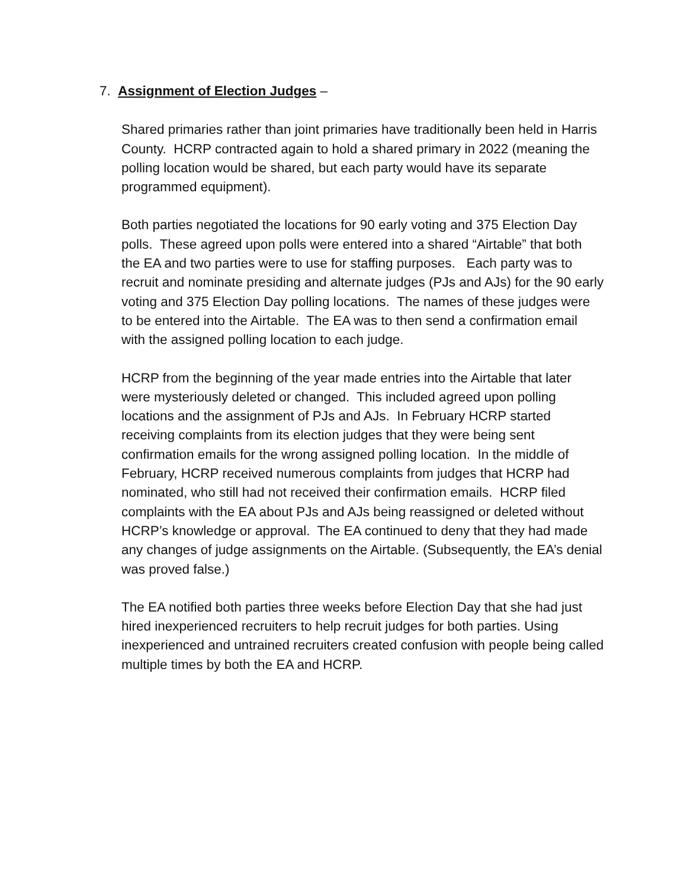7. Assignment of Election Judges –
Shared primaries rather than joint primaries have traditionally been held in Harris County. HCRP contracted again to hold a shared primary in 2022 (meaning the polling location would be shared, but each party would have its separate programmed equipment).
Both parties negotiated the locations for 90 early voting and 375 Election Day polls. These agreed upon polls were entered into a shared “Airtable” that both the EA and two parties were to use for staffing purposes. Each party was to recruit and nominate presiding and alternate judges (PJs and AJs) for the 90 early voting and 375 Election Day polling locations. The names of these judges were to be entered into the Airtable. The EA was to then send a confirmation email with the assigned polling location to each judge.
HCRP from the beginning of the year made entries into the Airtable that later were mysteriously deleted or changed. This included agreed upon polling locations and the assignment of PJs and AJs. In February HCRP started receiving complaints from its election judges that they were being sent confirmation emails for the wrong assigned polling location. In the middle of February, HCRP received numerous complaints from judges that HCRP had nominated, who still had not received their confirmation emails. HCRP filed complaints with the EA about PJs and AJs being reassigned or deleted without HCRP’s knowledge or approval. The EA continued to deny that they had made any changes of judge assignments on the Airtable. (Subsequently, the EA’s denial was proved false.)
The EA notified both parties three weeks before Election Day that she had just hired inexperienced recruiters to help recruit judges for both parties. Using inexperienced and untrained recruiters created confusion with people being called multiple times by both the EA and HCRP.